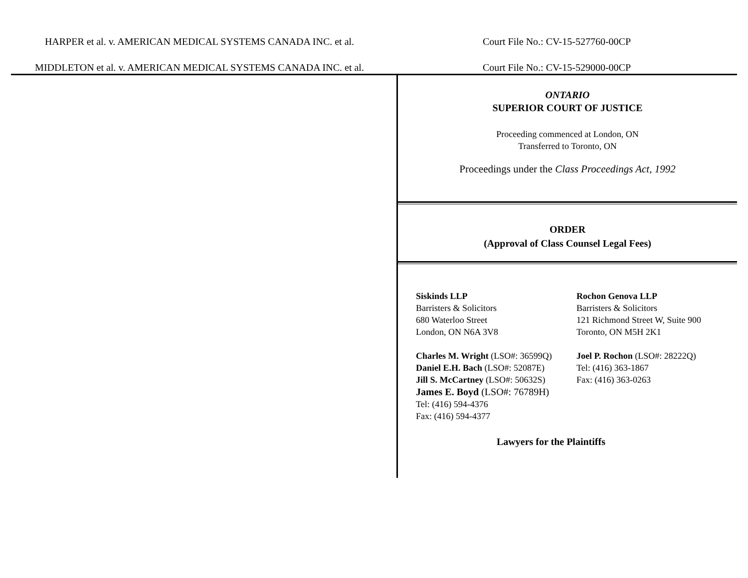HARPER et al. v. AMERICAN MEDICAL SYSTEMS CANADA INC. et al. Court File No.: CV-15-527760-00CP
MIDDLETON et al. v. AMERICAN MEDICAL SYSTEMS CANADA INC. et al. Court File No.: CV-15-529000-00CP
ONTARIO
SUPERIOR COURT OF JUSTICE
Proceeding commenced at London, ON
Transferred to Toronto, ON
Proceedings under the Class Proceedings Act, 1992
ORDER
(Approval of Class Counsel Legal Fees)
Siskinds LLP
Barristers & Solicitors
680 Waterloo Street
London, ON N6A 3V8
Charles M. Wright (LSO#: 36599Q)
Daniel E.H. Bach (LSO#: 52087E)
Jill S. McCartney (LSO#: 50632S)
James E. Boyd (LSO#: 76789H)
Tel: (416) 594-4376
Fax: (416) 594-4377
Rochon Genova LLP
Barristers & Solicitors
121 Richmond Street W, Suite 900
Toronto, ON M5H 2K1
Joel P. Rochon (LSO#: 28222Q)
Tel: (416) 363-1867
Fax: (416) 363-0263
Lawyers for the Plaintiffs